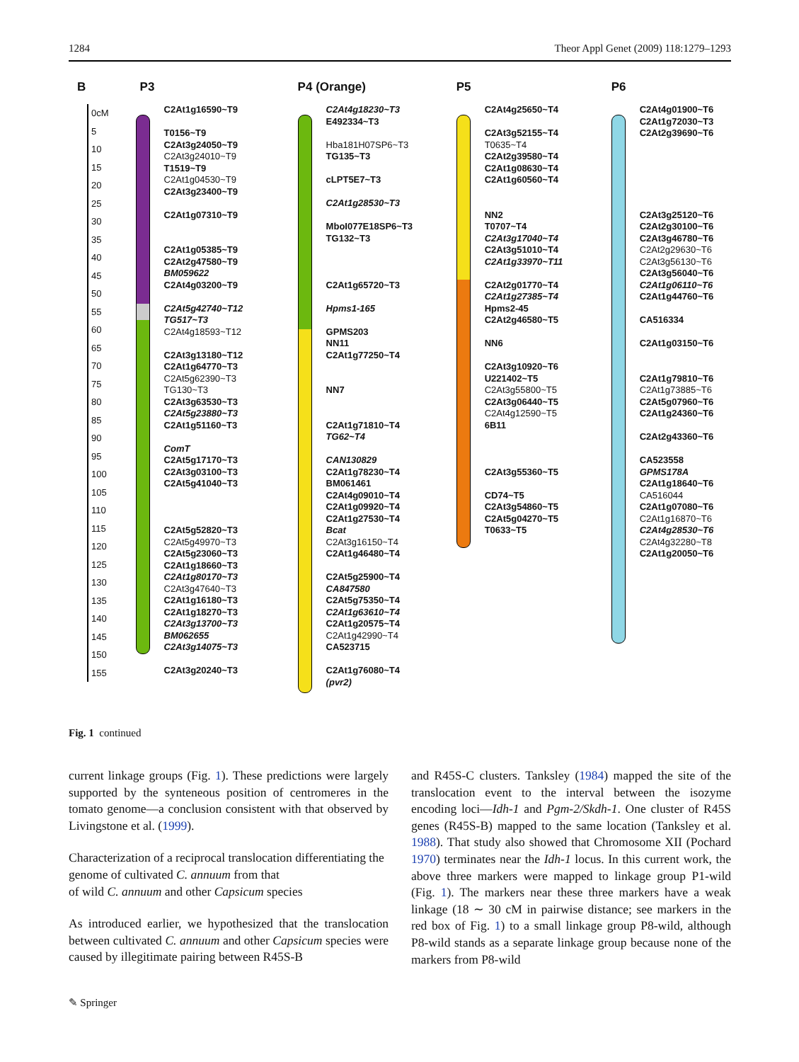1284 Theor Appl Genet (2009) 118:1279–1293
B
0cM
5
10
15
20
25
30
35
40
45
50
55
60
65
70
75
80
85
90
95
100
105
110
115
120
125
130
135
140
145
150
155
P3
C2At1g16590~T9
T0156~T9
C2At3g24050~T9
C2At3g24010~T9
T1519~T9
C2At1g04530~T9
C2At3g23400~T9
C2At1g07310~T9
C2At1g05385~T9
C2At2g47580~T9
BM059622
C2At4g03200~T9
C2At5g42740~T12
TG517~T3
C2At4g18593~T12
C2At3g13180~T12
C2At1g64770~T3
C2At5g62390~T3
TG130~T3
C2At3g63530~T3
C2At5g23880~T3
C2At1g51160~T3
ComT
C2At5g17170~T3
C2At3g03100~T3
C2At5g41040~T3
C2At5g52820~T3
C2At5g49970~T3
C2At5g23060~T3
C2At1g18660~T3
C2At1g80170~T3
C2At3g47640~T3
C2At1g16180~T3
C2At1g18270~T3
C2At3g13700~T3
BM062655
C2At3g14075~T3
C2At3g20240~T3
P4 (Orange)
C2At4g18230~T3
E492334~T3
Hba181H07SP6~T3
TG135~T3
cLPT5E7~T3
C2At1g28530~T3
MboI077E18SP6~T3
TG132~T3
C2At1g65720~T3
Hpms1-165
GPMS203
NN11
C2At1g77250~T4
NN7
C2At1g71810~T4
TG62~T4
CAN130829
C2At1g78230~T4
BM061461
C2At4g09010~T4
C2At1g09920~T4
C2At1g27530~T4
Bcat
C2At3g16150~T4
C2At1g46480~T4
C2At5g25900~T4
CA847580
C2At5g75350~T4
C2At1g63610~T4
C2At1g20575~T4
C2At1g42990~T4
CA523715
C2At1g76080~T4
(pvr2)
P5
C2At4g25650~T4
C2At3g52155~T4
T0635~T4
C2At2g39580~T4
C2At1g08630~T4
C2At1g60560~T4
NN2
T0707~T4
C2At3g17040~T4
C2At3g51010~T4
C2At1g33970~T11
C2At2g01770~T4
C2At1g27385~T4
Hpms2-45
C2At2g46580~T5
NN6
C2At3g10920~T6
U221402~T5
C2At3g55800~T5
C2At3g06440~T5
C2At4g12590~T5
6B11
C2At3g55360~T5
CD74~T5
C2At3g54860~T5
C2At5g04270~T5
T0633~T5
P6
C2At4g01900~T6
C2At1g72030~T3
C2At2g39690~T6
C2At3g25120~T6
C2At2g30100~T6
C2At3g46780~T6
C2At2g29630~T6
C2At3g56130~T6
C2At3g56040~T6
C2At1g06110~T6
C2At1g44760~T6
CA516334
C2At1g03150~T6
C2At1g79810~T6
C2At1g73885~T6
C2At5g07960~T6
C2At1g24360~T6
C2At2g43360~T6
CA523558
GPMS178A
C2At1g18640~T6
CA516044
C2At1g07080~T6
C2At1g16870~T6
C2At4g28530~T6
C2At4g32280~T8
C2At1g20050~T6
Fig. 1 continued
current linkage groups (Fig. 1). These predictions were largely supported by the synteneous position of centromeres in the tomato genome—a conclusion consistent with that observed by Livingstone et al. (1999).
Characterization of a reciprocal translocation differentiating the genome of cultivated C. annuum from that
of wild C. annuum and other Capsicum species
As introduced earlier, we hypothesized that the translocation between cultivated C. annuum and other Capsicum species were caused by illegitimate pairing between R45S-B
and R45S-C clusters. Tanksley (1984) mapped the site of the translocation event to the interval between the isozyme encoding loci—Idh-1 and Pgm-2/Skdh-1. One cluster of R45S genes (R45S-B) mapped to the same location (Tanksley et al. 1988). That study also showed that Chromosome XII (Pochard 1970) terminates near the Idh-1 locus. In this current work, the above three markers were mapped to linkage group P1-wild (Fig. 1). The markers near these three markers have a weak linkage (18 ∼ 30 cM in pairwise distance; see markers in the red box of Fig. 1) to a small linkage group P8-wild, although P8-wild stands as a separate linkage group because none of the markers from P8-wild
✎ Springer